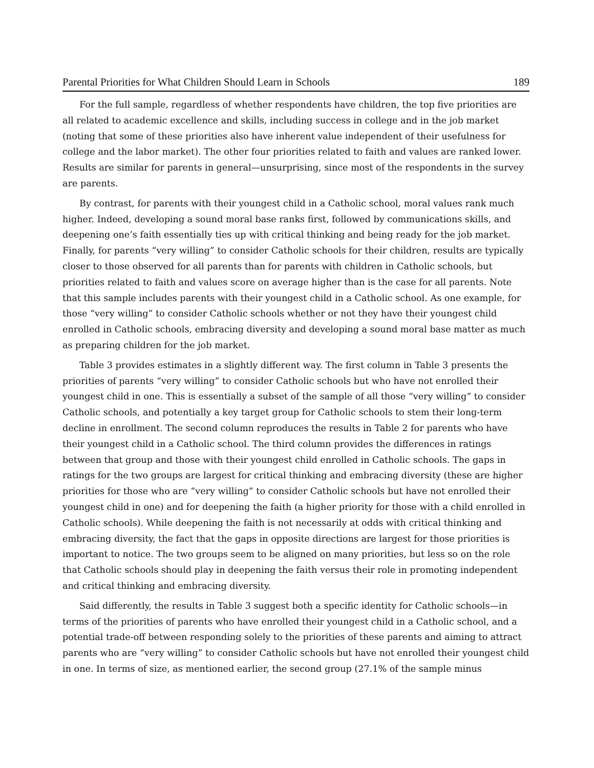Parental Priorities for What Children Should Learn in Schools 189
For the full sample, regardless of whether respondents have children, the top five priorities are all related to academic excellence and skills, including success in college and in the job market (noting that some of these priorities also have inherent value independent of their usefulness for college and the labor market). The other four priorities related to faith and values are ranked lower. Results are similar for parents in general—unsurprising, since most of the respondents in the survey are parents.
By contrast, for parents with their youngest child in a Catholic school, moral values rank much higher. Indeed, developing a sound moral base ranks first, followed by communications skills, and deepening one’s faith essentially ties up with critical thinking and being ready for the job market. Finally, for parents “very willing” to consider Catholic schools for their children, results are typically closer to those observed for all parents than for parents with children in Catholic schools, but priorities related to faith and values score on average higher than is the case for all parents. Note that this sample includes parents with their youngest child in a Catholic school. As one example, for those “very willing” to consider Catholic schools whether or not they have their youngest child enrolled in Catholic schools, embracing diversity and developing a sound moral base matter as much as preparing children for the job market.
Table 3 provides estimates in a slightly different way. The first column in Table 3 presents the priorities of parents “very willing” to consider Catholic schools but who have not enrolled their youngest child in one. This is essentially a subset of the sample of all those “very willing” to consider Catholic schools, and potentially a key target group for Catholic schools to stem their long-term decline in enrollment. The second column reproduces the results in Table 2 for parents who have their youngest child in a Catholic school. The third column provides the differences in ratings between that group and those with their youngest child enrolled in Catholic schools. The gaps in ratings for the two groups are largest for critical thinking and embracing diversity (these are higher priorities for those who are “very willing” to consider Catholic schools but have not enrolled their youngest child in one) and for deepening the faith (a higher priority for those with a child enrolled in Catholic schools). While deepening the faith is not necessarily at odds with critical thinking and embracing diversity, the fact that the gaps in opposite directions are largest for those priorities is important to notice. The two groups seem to be aligned on many priorities, but less so on the role that Catholic schools should play in deepening the faith versus their role in promoting independent and critical thinking and embracing diversity.
Said differently, the results in Table 3 suggest both a specific identity for Catholic schools—in terms of the priorities of parents who have enrolled their youngest child in a Catholic school, and a potential trade-off between responding solely to the priorities of these parents and aiming to attract parents who are “very willing” to consider Catholic schools but have not enrolled their youngest child in one. In terms of size, as mentioned earlier, the second group (27.1% of the sample minus